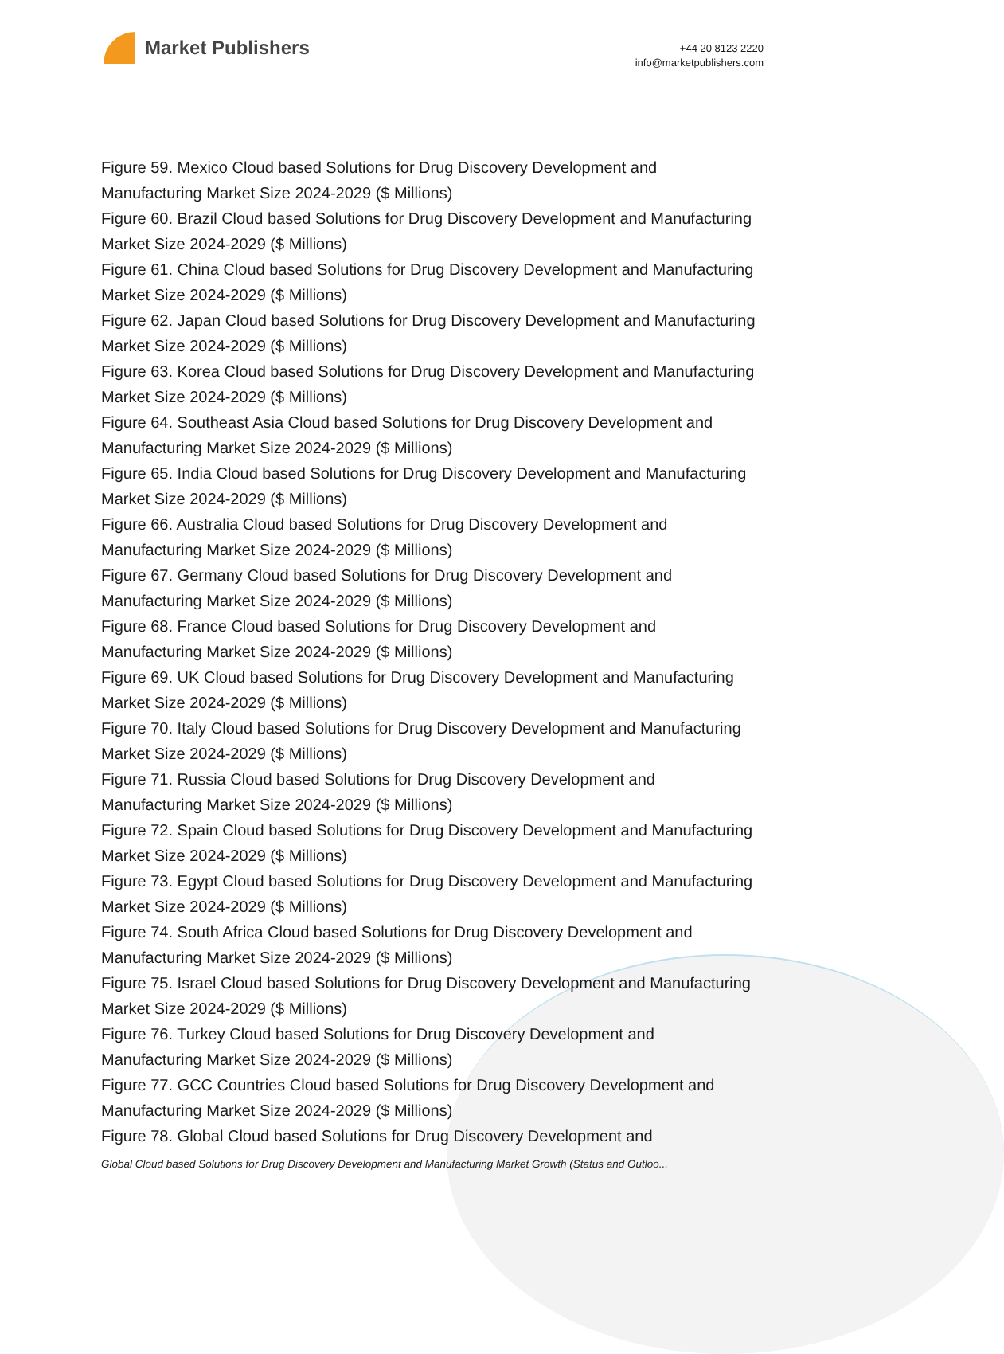Market Publishers
+44 20 8123 2220
info@marketpublishers.com
Figure 59. Mexico Cloud based Solutions for Drug Discovery Development and Manufacturing Market Size 2024-2029 ($ Millions)
Figure 60. Brazil Cloud based Solutions for Drug Discovery Development and Manufacturing Market Size 2024-2029 ($ Millions)
Figure 61. China Cloud based Solutions for Drug Discovery Development and Manufacturing Market Size 2024-2029 ($ Millions)
Figure 62. Japan Cloud based Solutions for Drug Discovery Development and Manufacturing Market Size 2024-2029 ($ Millions)
Figure 63. Korea Cloud based Solutions for Drug Discovery Development and Manufacturing Market Size 2024-2029 ($ Millions)
Figure 64. Southeast Asia Cloud based Solutions for Drug Discovery Development and Manufacturing Market Size 2024-2029 ($ Millions)
Figure 65. India Cloud based Solutions for Drug Discovery Development and Manufacturing Market Size 2024-2029 ($ Millions)
Figure 66. Australia Cloud based Solutions for Drug Discovery Development and Manufacturing Market Size 2024-2029 ($ Millions)
Figure 67. Germany Cloud based Solutions for Drug Discovery Development and Manufacturing Market Size 2024-2029 ($ Millions)
Figure 68. France Cloud based Solutions for Drug Discovery Development and Manufacturing Market Size 2024-2029 ($ Millions)
Figure 69. UK Cloud based Solutions for Drug Discovery Development and Manufacturing Market Size 2024-2029 ($ Millions)
Figure 70. Italy Cloud based Solutions for Drug Discovery Development and Manufacturing Market Size 2024-2029 ($ Millions)
Figure 71. Russia Cloud based Solutions for Drug Discovery Development and Manufacturing Market Size 2024-2029 ($ Millions)
Figure 72. Spain Cloud based Solutions for Drug Discovery Development and Manufacturing Market Size 2024-2029 ($ Millions)
Figure 73. Egypt Cloud based Solutions for Drug Discovery Development and Manufacturing Market Size 2024-2029 ($ Millions)
Figure 74. South Africa Cloud based Solutions for Drug Discovery Development and Manufacturing Market Size 2024-2029 ($ Millions)
Figure 75. Israel Cloud based Solutions for Drug Discovery Development and Manufacturing Market Size 2024-2029 ($ Millions)
Figure 76. Turkey Cloud based Solutions for Drug Discovery Development and Manufacturing Market Size 2024-2029 ($ Millions)
Figure 77. GCC Countries Cloud based Solutions for Drug Discovery Development and Manufacturing Market Size 2024-2029 ($ Millions)
Figure 78. Global Cloud based Solutions for Drug Discovery Development and
Global Cloud based Solutions for Drug Discovery Development and Manufacturing Market Growth (Status and Outloo...